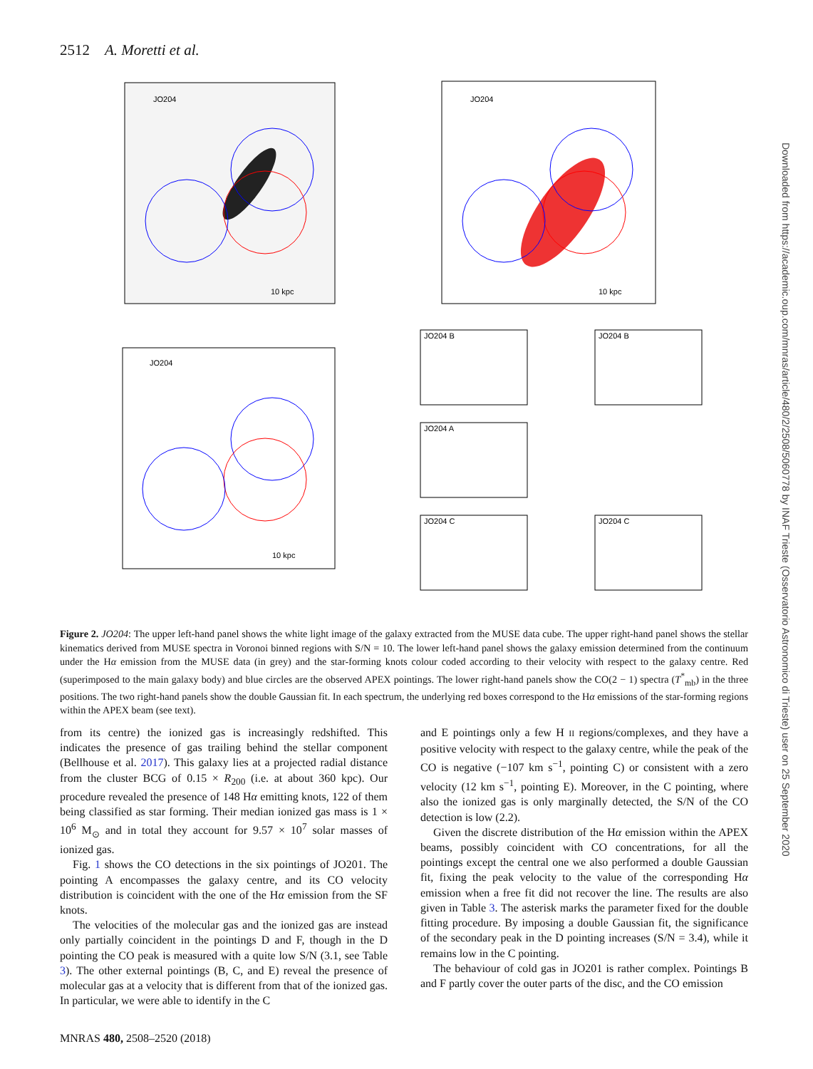2512 A. Moretti et al.
JO204
10 kpc
JO204
10 kpc
JO204
10 kpc
JO204 B
JO204 B
JO204 A
JO204 C
JO204 C
Figure 2. JO204: The upper left-hand panel shows the white light image of the galaxy extracted from the MUSE data cube. The upper right-hand panel shows the stellar kinematics derived from MUSE spectra in Voronoi binned regions with S/N = 10. The lower left-hand panel shows the galaxy emission determined from the continuum under the Hα emission from the MUSE data (in grey) and the star-forming knots colour coded according to their velocity with respect to the galaxy centre. Red (superimposed to the main galaxy body) and blue circles are the observed APEX pointings. The lower right-hand panels show the CO(2 − 1) spectra (T<sup>*</sup><sub>mb</sub>) in the three positions. The two right-hand panels show the double Gaussian fit. In each spectrum, the underlying red boxes correspond to the Hα emissions of the star-forming regions within the APEX beam (see text).
from its centre) the ionized gas is increasingly redshifted. This indicates the presence of gas trailing behind the stellar component (Bellhouse et al. 2017). This galaxy lies at a projected radial distance from the cluster BCG of 0.15 × R<sub>200</sub> (i.e. at about 360 kpc). Our procedure revealed the presence of 148 Hα emitting knots, 122 of them being classified as star forming. Their median ionized gas mass is 1 × 10<sup>6</sup> M<sub>⊙</sub> and in total they account for 9.57 × 10<sup>7</sup> solar masses of ionized gas.
Fig. 1 shows the CO detections in the six pointings of JO201. The pointing A encompasses the galaxy centre, and its CO velocity distribution is coincident with the one of the Hα emission from the SF knots.
The velocities of the molecular gas and the ionized gas are instead only partially coincident in the pointings D and F, though in the D pointing the CO peak is measured with a quite low S/N (3.1, see Table 3). The other external pointings (B, C, and E) reveal the presence of molecular gas at a velocity that is different from that of the ionized gas. In particular, we were able to identify in the C
and E pointings only a few H II regions/complexes, and they have a positive velocity with respect to the galaxy centre, while the peak of the CO is negative (−107 km s<sup>−1</sup>, pointing C) or consistent with a zero velocity (12 km s<sup>−1</sup>, pointing E). Moreover, in the C pointing, where also the ionized gas is only marginally detected, the S/N of the CO detection is low (2.2).
Given the discrete distribution of the Hα emission within the APEX beams, possibly coincident with CO concentrations, for all the pointings except the central one we also performed a double Gaussian fit, fixing the peak velocity to the value of the corresponding Hα emission when a free fit did not recover the line. The results are also given in Table 3. The asterisk marks the parameter fixed for the double fitting procedure. By imposing a double Gaussian fit, the significance of the secondary peak in the D pointing increases (S/N = 3.4), while it remains low in the C pointing.
The behaviour of cold gas in JO201 is rather complex. Pointings B and F partly cover the outer parts of the disc, and the CO emission
MNRAS 480, 2508–2520 (2018)
Downloaded from https://academic.oup.com/mnras/article/480/2/2508/5060778 by INAF Trieste (Osservatorio Astronomico di Trieste) user on 25 September 2020